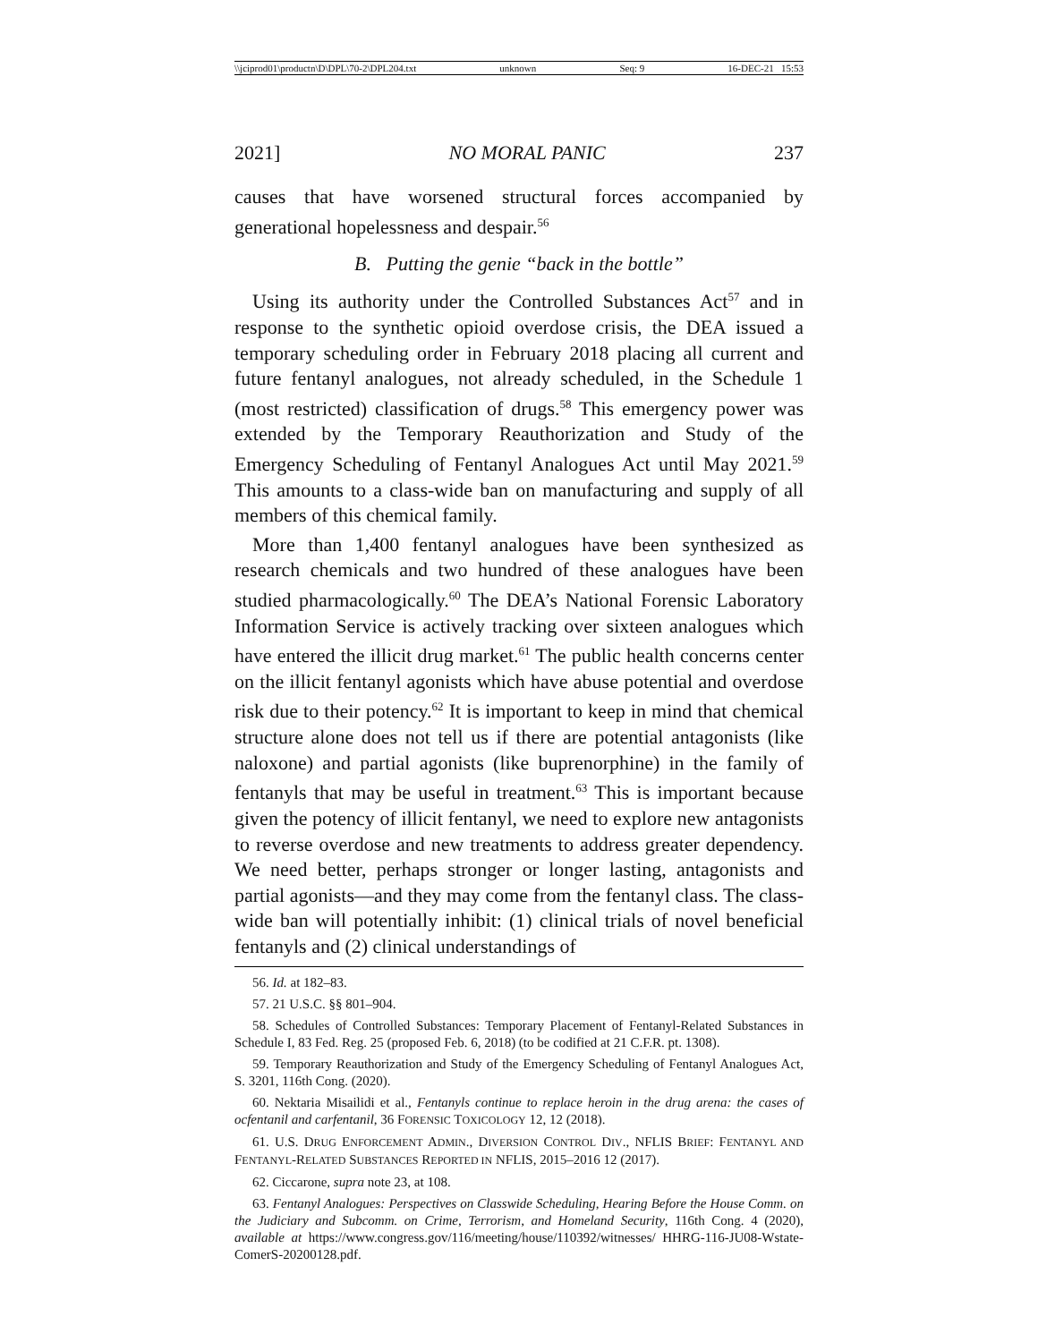\\jciprod01\productn\D\DPL\70-2\DPL204.txt unknown Seq: 9 16-DEC-21 15:53
2021] NO MORAL PANIC 237
causes that have worsened structural forces accompanied by generational hopelessness and despair.<sup>56</sup>
B. Putting the genie “back in the bottle”
Using its authority under the Controlled Substances Act<sup>57</sup> and in response to the synthetic opioid overdose crisis, the DEA issued a temporary scheduling order in February 2018 placing all current and future fentanyl analogues, not already scheduled, in the Schedule 1 (most restricted) classification of drugs.<sup>58</sup> This emergency power was extended by the Temporary Reauthorization and Study of the Emergency Scheduling of Fentanyl Analogues Act until May 2021.<sup>59</sup> This amounts to a class-wide ban on manufacturing and supply of all members of this chemical family.
More than 1,400 fentanyl analogues have been synthesized as research chemicals and two hundred of these analogues have been studied pharmacologically.<sup>60</sup> The DEA’s National Forensic Laboratory Information Service is actively tracking over sixteen analogues which have entered the illicit drug market.<sup>61</sup> The public health concerns center on the illicit fentanyl agonists which have abuse potential and overdose risk due to their potency.<sup>62</sup> It is important to keep in mind that chemical structure alone does not tell us if there are potential antagonists (like naloxone) and partial agonists (like buprenorphine) in the family of fentanyls that may be useful in treatment.<sup>63</sup> This is important because given the potency of illicit fentanyl, we need to explore new antagonists to reverse overdose and new treatments to address greater dependency. We need better, perhaps stronger or longer lasting, antagonists and partial agonists—and they may come from the fentanyl class. The class-wide ban will potentially inhibit: (1) clinical trials of novel beneficial fentanyls and (2) clinical understandings of
56. Id. at 182–83.
57. 21 U.S.C. §§ 801–904.
58. Schedules of Controlled Substances: Temporary Placement of Fentanyl-Related Substances in Schedule I, 83 Fed. Reg. 25 (proposed Feb. 6, 2018) (to be codified at 21 C.F.R. pt. 1308).
59. Temporary Reauthorization and Study of the Emergency Scheduling of Fentanyl Analogues Act, S. 3201, 116th Cong. (2020).
60. Nektaria Misailidi et al., Fentanyls continue to replace heroin in the drug arena: the cases of ocfentanil and carfentanil, 36 FORENSIC TOXICOLOGY 12, 12 (2018).
61. U.S. DRUG ENFORCEMENT ADMIN., DIVERSION CONTROL DIV., NFLIS BRIEF: FENTANYL AND FENTANYL-RELATED SUBSTANCES REPORTED IN NFLIS, 2015–2016 12 (2017).
62. Ciccarone, supra note 23, at 108.
63. Fentanyl Analogues: Perspectives on Classwide Scheduling, Hearing Before the House Comm. on the Judiciary and Subcomm. on Crime, Terrorism, and Homeland Security, 116th Cong. 4 (2020), available at https://www.congress.gov/116/meeting/house/110392/witnesses/ HHRG-116-JU08-Wstate-ComerS-20200128.pdf.